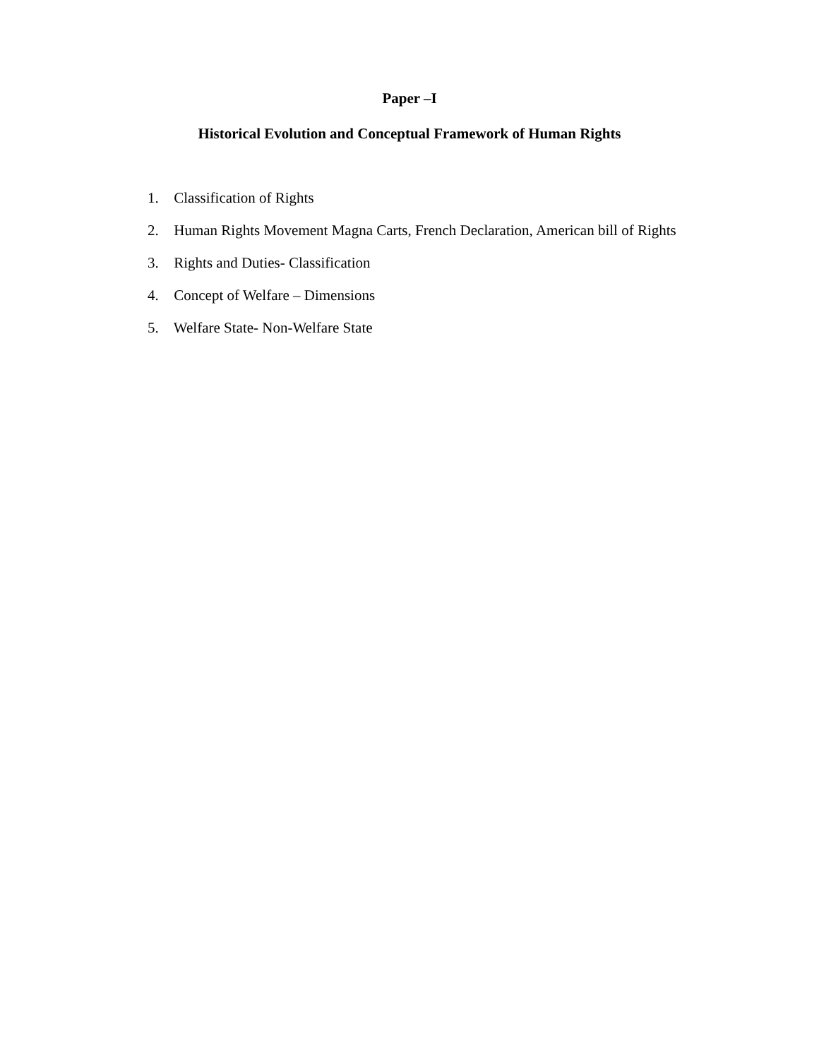Paper –I
Historical Evolution and Conceptual Framework of Human Rights
1. Classification of Rights
2. Human Rights Movement Magna Carts, French Declaration, American bill of Rights
3. Rights and Duties- Classification
4. Concept of Welfare – Dimensions
5. Welfare State- Non-Welfare State